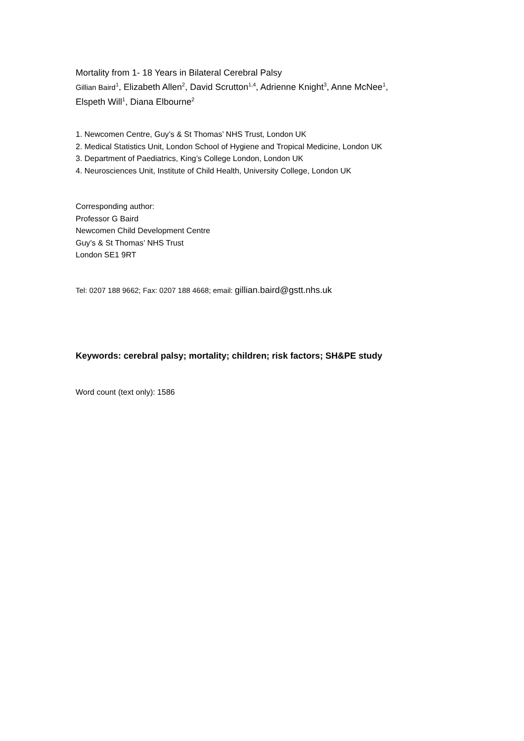Mortality from 1- 18 Years in Bilateral Cerebral Palsy
Gillian Baird<sup>1</sup>, Elizabeth Allen<sup>2</sup>, David Scrutton<sup>1,4</sup>, Adrienne Knight<sup>3</sup>, Anne McNee<sup>1</sup>,
Elspeth Will<sup>1</sup>, Diana Elbourne<sup>2</sup>
1. Newcomen Centre, Guy’s & St Thomas’ NHS Trust, London UK
2. Medical Statistics Unit, London School of Hygiene and Tropical Medicine, London UK
3. Department of Paediatrics, King’s College London, London UK
4. Neurosciences Unit, Institute of Child Health, University College, London UK
Corresponding author:
Professor G Baird
Newcomen Child Development Centre
Guy’s & St Thomas’ NHS Trust
London SE1 9RT
Tel: 0207 188 9662; Fax: 0207 188 4668; email: gillian.baird@gstt.nhs.uk
Keywords: cerebral palsy; mortality; children; risk factors; SH&PE study
Word count (text only): 1586